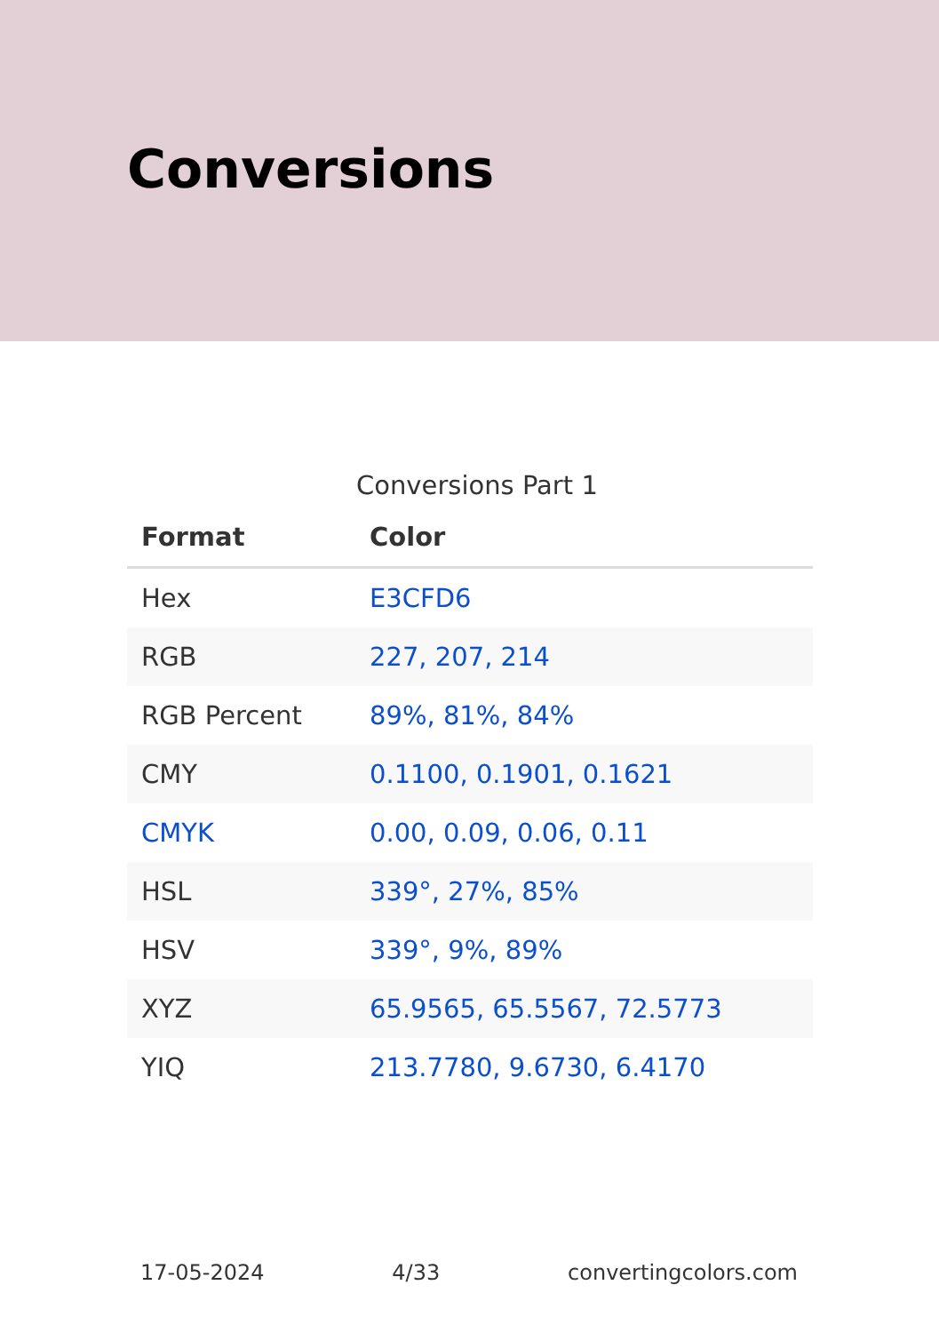Conversions
Conversions Part 1
| Format | Color |
| --- | --- |
| Hex | E3CFD6 |
| RGB | 227, 207, 214 |
| RGB Percent | 89%, 81%, 84% |
| CMY | 0.1100, 0.1901, 0.1621 |
| CMYK | 0.00, 0.09, 0.06, 0.11 |
| HSL | 339°, 27%, 85% |
| HSV | 339°, 9%, 89% |
| XYZ | 65.9565, 65.5567, 72.5773 |
| YIQ | 213.7780, 9.6730, 6.4170 |
17-05-2024 4/33 convertingcolors.com